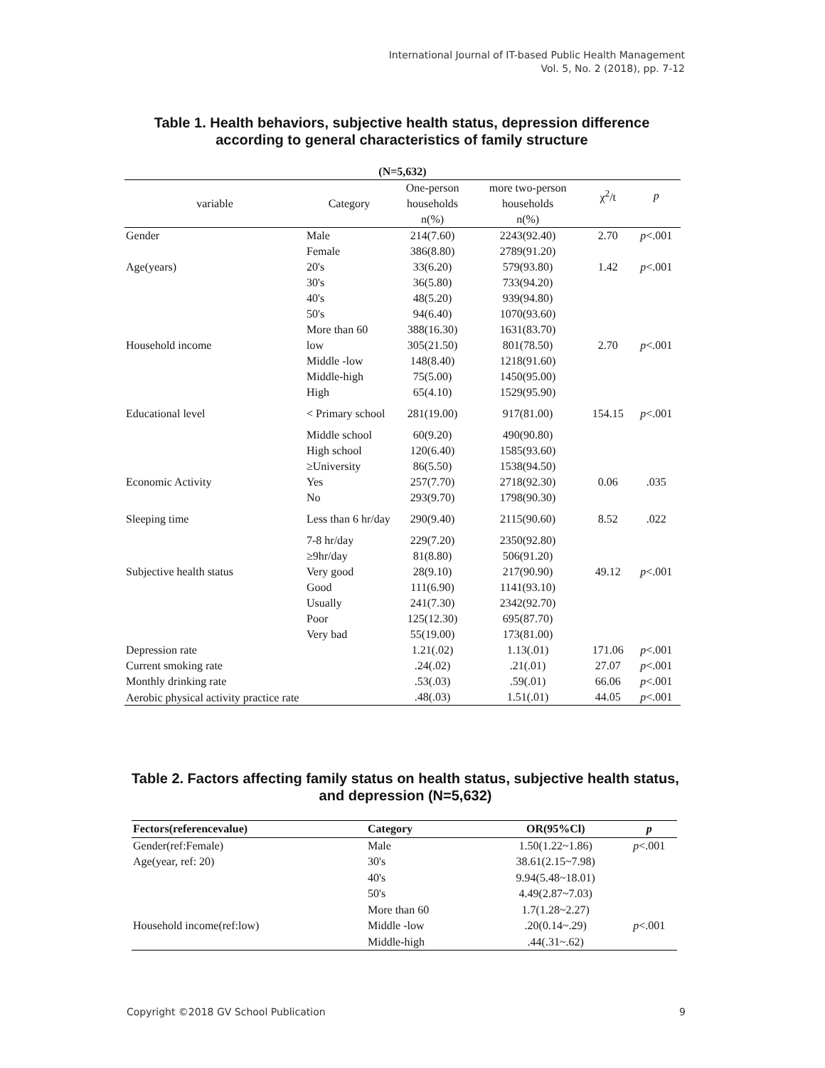International Journal of IT-based Public Health Management
Vol. 5, No. 2 (2018), pp. 7-12
Table 1. Health behaviors, subjective health status, depression difference according to general characteristics of family structure
| (N=5,632) | | | | | |
| --- | --- | --- | --- | --- | --- |
| variable | Category | One-person households | more two-person households | χ<sup>2</sup>/t | p |
| | | n(%) | n(%) | | |
| Gender | Male | 214(7.60) | 2243(92.40) | 2.70 | p <.001 |
| | Female | 386(8.80) | 2789(91.20) | | |
| Age(years) | 20's | 33(6.20) | 579(93.80) | 1.42 | p <.001 |
| | 30's | 36(5.80) | 733(94.20) | | |
| | 40's | 48(5.20) | 939(94.80) | | |
| | 50's | 94(6.40) | 1070(93.60) | | |
| | More than 60 | 388(16.30) | 1631(83.70) | | |
| Household income | low | 305(21.50) | 801(78.50) | 2.70 | p <.001 |
| | Middle -low | 148(8.40) | 1218(91.60) | | |
| | Middle-high | 75(5.00) | 1450(95.00) | | |
| | High | 65(4.10) | 1529(95.90) | | |
| Educational level | < Primary school | 281(19.00) | 917(81.00) | 154.15 | p <.001 |
| | Middle school | 60(9.20) | 490(90.80) | | |
| | High school | 120(6.40) | 1585(93.60) | | |
| | ≥University | 86(5.50) | 1538(94.50) | | |
| Economic Activity | Yes | 257(7.70) | 2718(92.30) | 0.06 | .035 |
| | No | 293(9.70) | 1798(90.30) | | |
| Sleeping time | Less than 6 hr/day | 290(9.40) | 2115(90.60) | 8.52 | .022 |
| | 7-8 hr/day | 229(7.20) | 2350(92.80) | | |
| | ≥9hr/day | 81(8.80) | 506(91.20) | | |
| Subjective health status | Very good | 28(9.10) | 217(90.90) | 49.12 | p <.001 |
| | Good | 111(6.90) | 1141(93.10) | | |
| | Usually | 241(7.30) | 2342(92.70) | | |
| | Poor | 125(12.30) | 695(87.70) | | |
| | Very bad | 55(19.00) | 173(81.00) | | |
| Depression rate | | 1.21(.02) | 1.13(.01) | 171.06 | p <.001 |
| Current smoking rate | | .24(.02) | .21(.01) | 27.07 | p <.001 |
| Monthly drinking rate | | .53(.03) | .59(.01) | 66.06 | p <.001 |
| Aerobic physical activity practice rate | | .48(.03) | 1.51(.01) | 44.05 | p <.001 |
Table 2. Factors affecting family status on health status, subjective health status, and depression (N=5,632)
| Fectors(referencevalue) | Category | OR(95%Cl) | p |
| --- | --- | --- | --- |
| Gender(ref:Female) | Male | 1.50(1.22~1.86) | p <.001 |
| Age(year, ref: 20) | 30's | 38.61(2.15~7.98) | |
| | 40's | 9.94(5.48~18.01) | |
| | 50's | 4.49(2.87~7.03) | |
| | More than 60 | 1.7(1.28~2.27) | |
| Household income(ref:low) | Middle -low | .20(0.14~.29) | p <.001 |
| | Middle-high | .44(.31~.62) | |
Copyright ©2018 GV School Publication 9